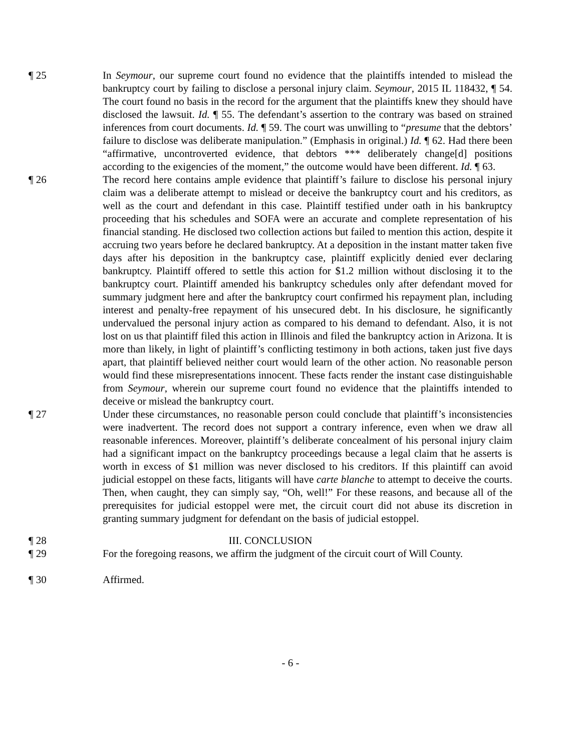¶ 25 In Seymour, our supreme court found no evidence that the plaintiffs intended to mislead the bankruptcy court by failing to disclose a personal injury claim. Seymour, 2015 IL 118432, ¶ 54. The court found no basis in the record for the argument that the plaintiffs knew they should have disclosed the lawsuit. Id. ¶ 55. The defendant’s assertion to the contrary was based on strained inferences from court documents. Id. ¶ 59. The court was unwilling to “presume that the debtors’ failure to disclose was deliberate manipulation.” (Emphasis in original.) Id. ¶ 62. Had there been “affirmative, uncontroverted evidence, that debtors *** deliberately change[d] positions according to the exigencies of the moment,” the outcome would have been different. Id. ¶ 63.
¶ 26 The record here contains ample evidence that plaintiff’s failure to disclose his personal injury claim was a deliberate attempt to mislead or deceive the bankruptcy court and his creditors, as well as the court and defendant in this case. Plaintiff testified under oath in his bankruptcy proceeding that his schedules and SOFA were an accurate and complete representation of his financial standing. He disclosed two collection actions but failed to mention this action, despite it accruing two years before he declared bankruptcy. At a deposition in the instant matter taken five days after his deposition in the bankruptcy case, plaintiff explicitly denied ever declaring bankruptcy. Plaintiff offered to settle this action for $1.2 million without disclosing it to the bankruptcy court. Plaintiff amended his bankruptcy schedules only after defendant moved for summary judgment here and after the bankruptcy court confirmed his repayment plan, including interest and penalty-free repayment of his unsecured debt. In his disclosure, he significantly undervalued the personal injury action as compared to his demand to defendant. Also, it is not lost on us that plaintiff filed this action in Illinois and filed the bankruptcy action in Arizona. It is more than likely, in light of plaintiff’s conflicting testimony in both actions, taken just five days apart, that plaintiff believed neither court would learn of the other action. No reasonable person would find these misrepresentations innocent. These facts render the instant case distinguishable from Seymour, wherein our supreme court found no evidence that the plaintiffs intended to deceive or mislead the bankruptcy court.
¶ 27 Under these circumstances, no reasonable person could conclude that plaintiff’s inconsistencies were inadvertent. The record does not support a contrary inference, even when we draw all reasonable inferences. Moreover, plaintiff’s deliberate concealment of his personal injury claim had a significant impact on the bankruptcy proceedings because a legal claim that he asserts is worth in excess of $1 million was never disclosed to his creditors. If this plaintiff can avoid judicial estoppel on these facts, litigants will have carte blanche to attempt to deceive the courts. Then, when caught, they can simply say, “Oh, well!” For these reasons, and because all of the prerequisites for judicial estoppel were met, the circuit court did not abuse its discretion in granting summary judgment for defendant on the basis of judicial estoppel.
¶ 28 III. CONCLUSION
¶ 29 For the foregoing reasons, we affirm the judgment of the circuit court of Will County.
¶ 30 Affirmed.
- 6 -